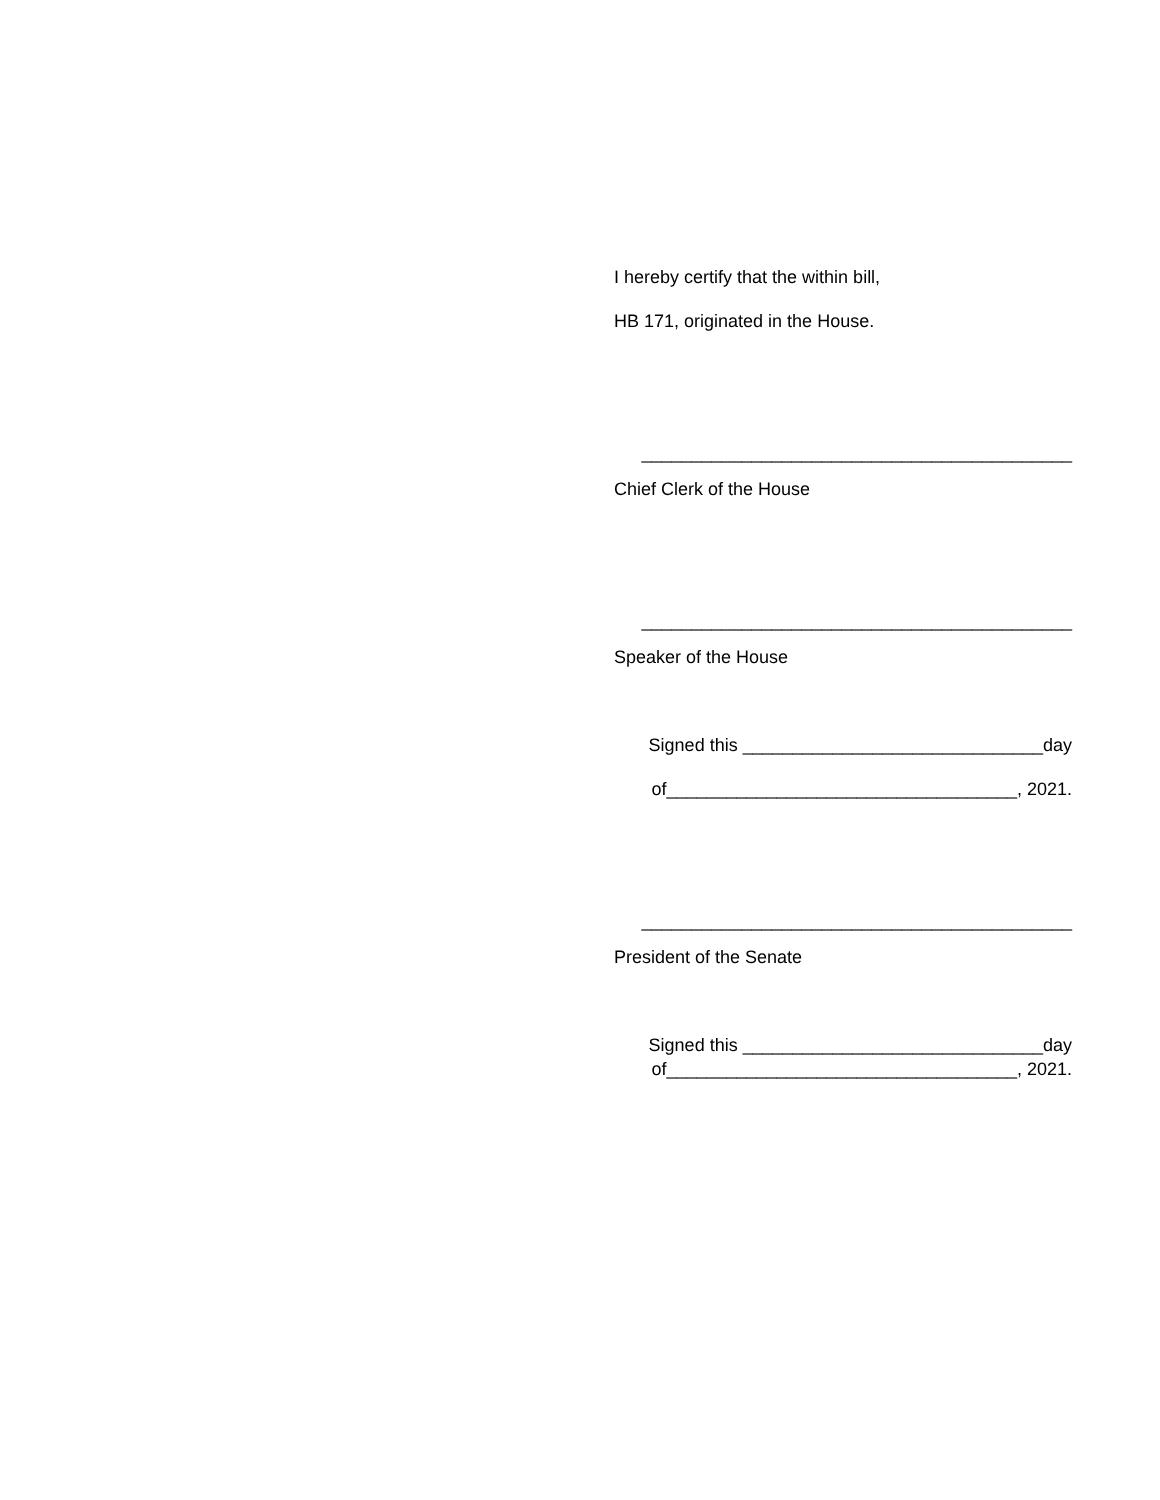I hereby certify that the within bill,
HB 171, originated in the House.
___________________________________________
Chief Clerk of the House
___________________________________________
Speaker of the House
Signed this ______________________________day
of___________________________________, 2021.
___________________________________________
President of the Senate
Signed this ______________________________day
of___________________________________, 2021.